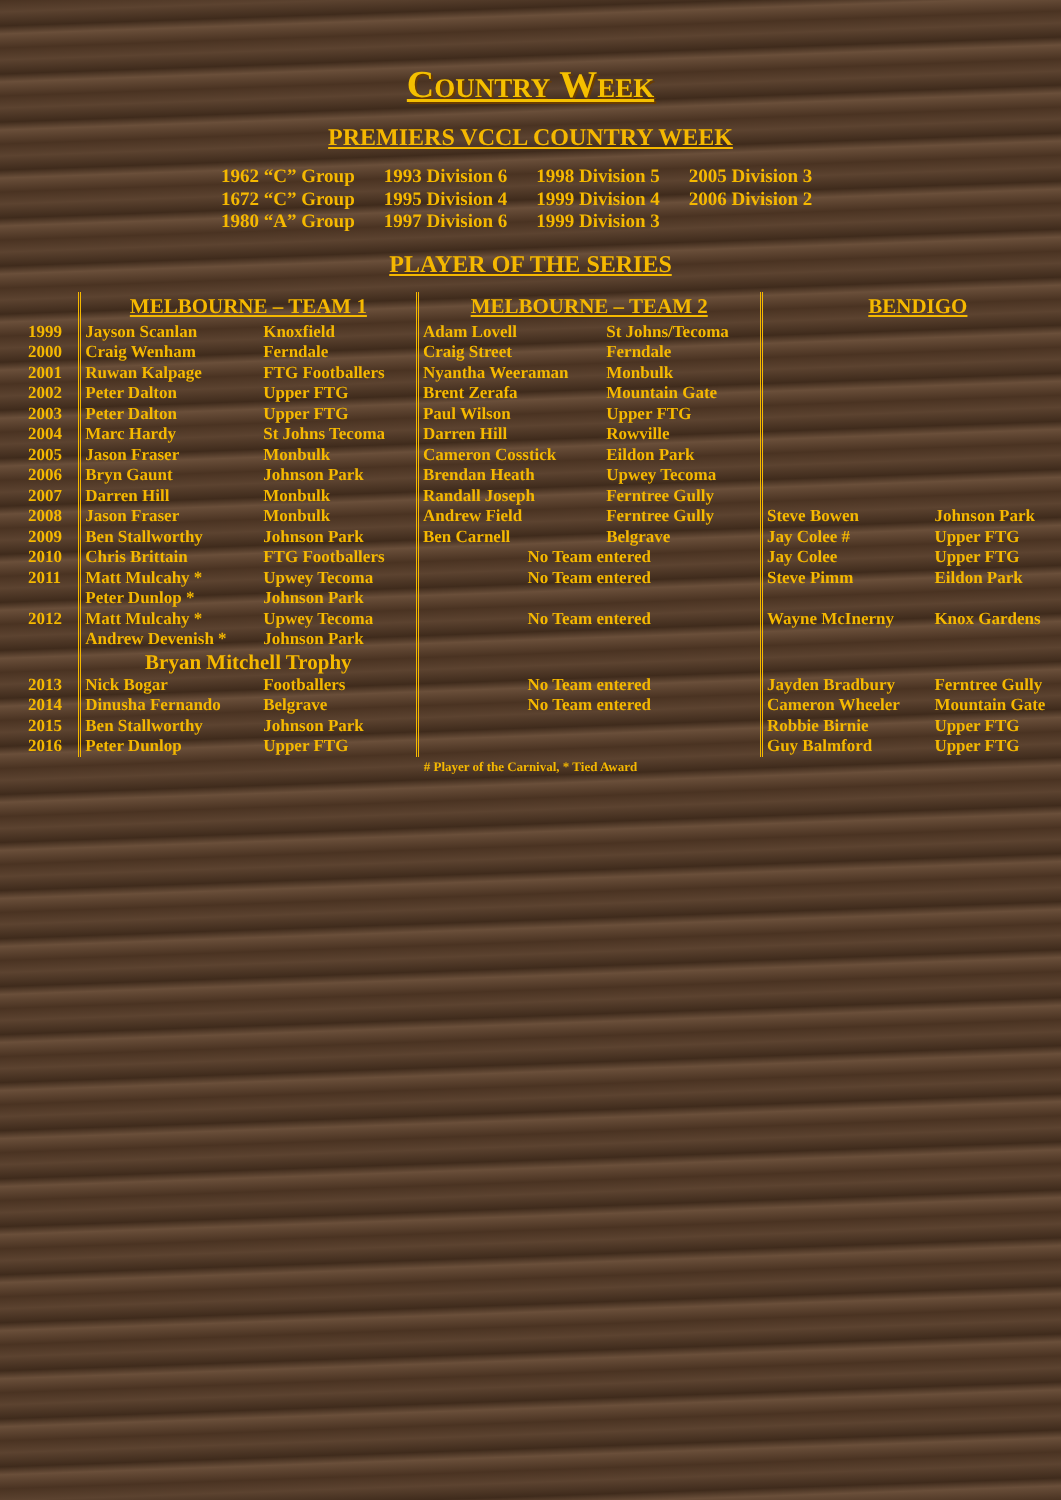Country Week
PREMIERS VCCL COUNTRY WEEK
| 1962 “C” Group | 1993 Division 6 | 1998 Division 5 | 2005 Division 3 |
| 1672 “C” Group | 1995 Division 4 | 1999 Division 4 | 2006 Division 2 |
| 1980 “A” Group | 1997 Division 6 | 1999 Division 3 | |
PLAYER OF THE SERIES
| | MELBOURNE – TEAM 1 | | MELBOURNE – TEAM 2 | | BENDIGO | |
| --- | --- | --- | --- | --- | --- | --- |
| 1999 | Jayson Scanlan | Knoxfield | Adam Lovell | St Johns/Tecoma | | |
| 2000 | Craig Wenham | Ferndale | Craig Street | Ferndale | | |
| 2001 | Ruwan Kalpage | FTG Footballers | Nyantha Weeraman | Monbulk | | |
| 2002 | Peter Dalton | Upper FTG | Brent Zerafa | Mountain Gate | | |
| 2003 | Peter Dalton | Upper FTG | Paul Wilson | Upper FTG | | |
| 2004 | Marc Hardy | St Johns Tecoma | Darren Hill | Rowville | | |
| 2005 | Jason Fraser | Monbulk | Cameron Cosstick | Eildon Park | | |
| 2006 | Bryn Gaunt | Johnson Park | Brendan Heath | Upwey Tecoma | | |
| 2007 | Darren Hill | Monbulk | Randall Joseph | Ferntree Gully | | |
| 2008 | Jason Fraser | Monbulk | Andrew Field | Ferntree Gully | Steve Bowen | Johnson Park |
| 2009 | Ben Stallworthy | Johnson Park | Ben Carnell | Belgrave | Jay Colee # | Upper FTG |
| 2010 | Chris Brittain | FTG Footballers | No Team entered | | Jay Colee | Upper FTG |
| 2011 | Matt Mulcahy * | Upwey Tecoma | No Team entered | | Steve Pimm | Eildon Park |
| | Peter Dunlop * | Johnson Park | | | | |
| 2012 | Matt Mulcahy * | Upwey Tecoma | No Team entered | | Wayne McInerny | Knox Gardens |
| | Andrew Devenish * | Johnson Park | | | | |
| | Bryan Mitchell Trophy | | | | | |
| 2013 | Nick Bogar | Footballers | No Team entered | | Jayden Bradbury | Ferntree Gully |
| 2014 | Dinusha Fernando | Belgrave | No Team entered | | Cameron Wheeler | Mountain Gate |
| 2015 | Ben Stallworthy | Johnson Park | | | Robbie Birnie | Upper FTG |
| 2016 | Peter Dunlop | Upper FTG | | | Guy Balmford | Upper FTG |
# Player of the Carnival, * Tied Award